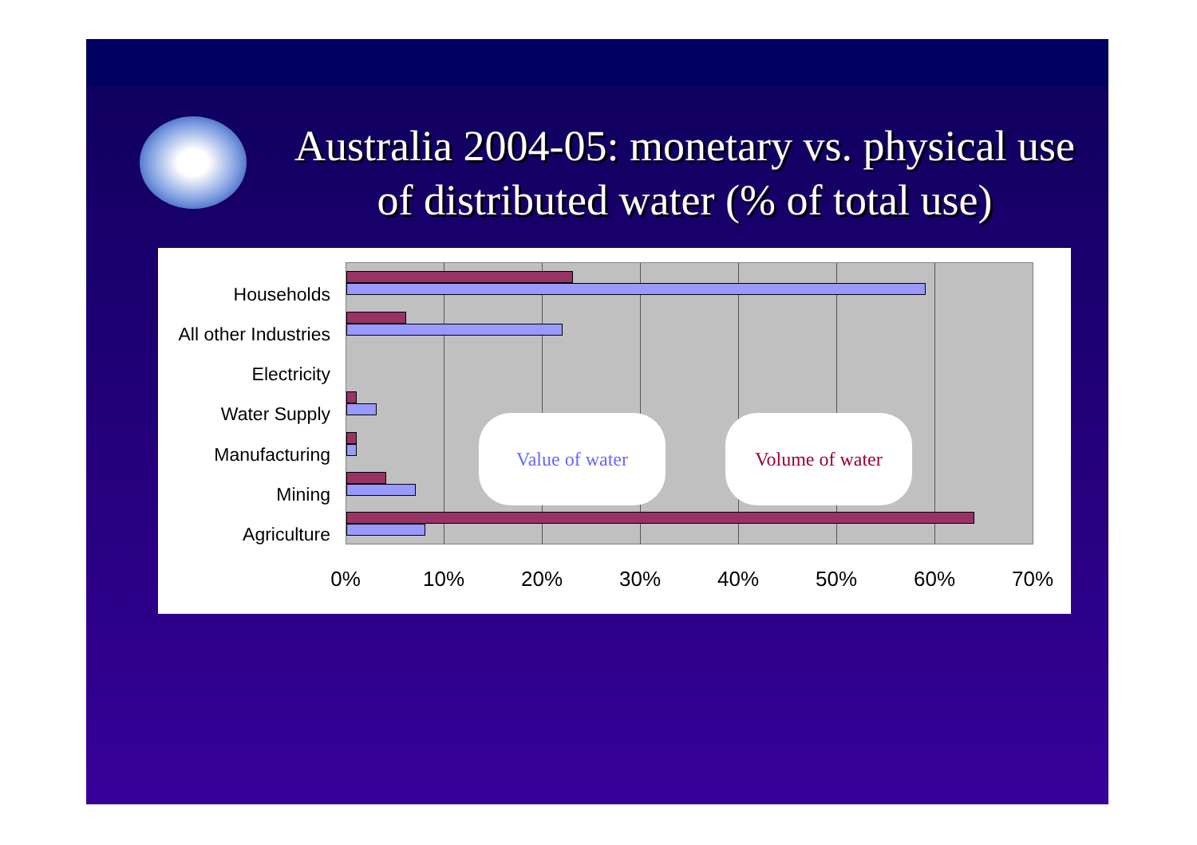Australia 2004-05: monetary vs. physical use of distributed water (% of total use)
Households
All other Industries
Electricity
Water Supply
Manufacturing
Mining
Agriculture
Value of water Volume of water
0% 10% 20% 30% 40% 50% 60% 70%